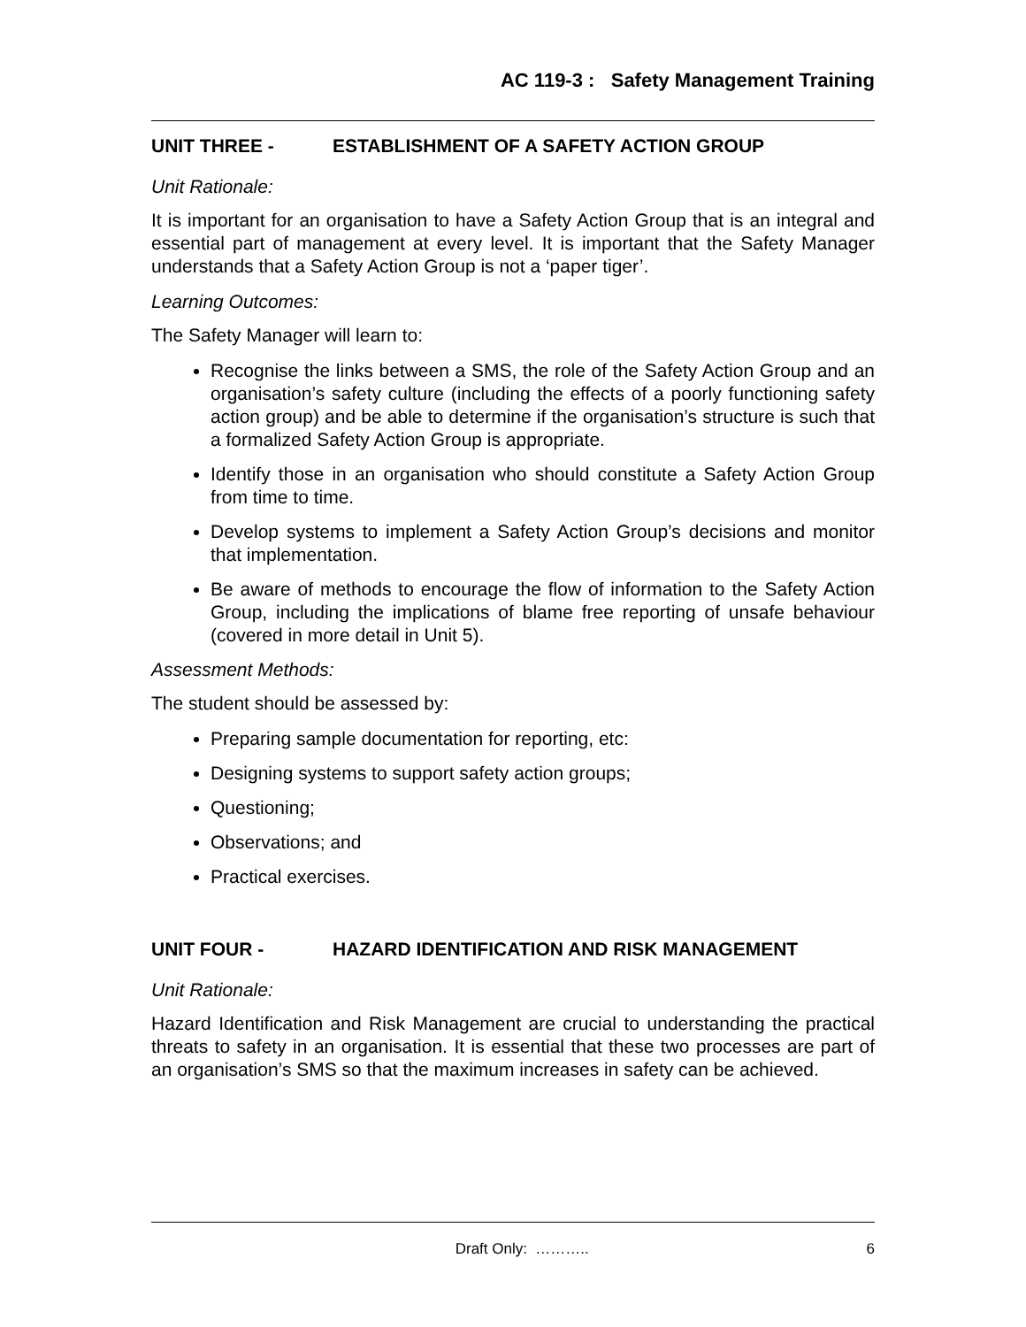AC 119-3 : Safety Management Training
UNIT THREE - ESTABLISHMENT OF A SAFETY ACTION GROUP
Unit Rationale:
It is important for an organisation to have a Safety Action Group that is an integral and essential part of management at every level. It is important that the Safety Manager understands that a Safety Action Group is not a ‘paper tiger’.
Learning Outcomes:
The Safety Manager will learn to:
Recognise the links between a SMS, the role of the Safety Action Group and an organisation’s safety culture (including the effects of a poorly functioning safety action group) and be able to determine if the organisation’s structure is such that a formalized Safety Action Group is appropriate.
Identify those in an organisation who should constitute a Safety Action Group from time to time.
Develop systems to implement a Safety Action Group’s decisions and monitor that implementation.
Be aware of methods to encourage the flow of information to the Safety Action Group, including the implications of blame free reporting of unsafe behaviour (covered in more detail in Unit 5).
Assessment Methods:
The student should be assessed by:
Preparing sample documentation for reporting, etc:
Designing systems to support safety action groups;
Questioning;
Observations; and
Practical exercises.
UNIT FOUR - HAZARD IDENTIFICATION AND RISK MANAGEMENT
Unit Rationale:
Hazard Identification and Risk Management are crucial to understanding the practical threats to safety in an organisation. It is essential that these two processes are part of an organisation’s SMS so that the maximum increases in safety can be achieved.
Draft Only: ……….. 6